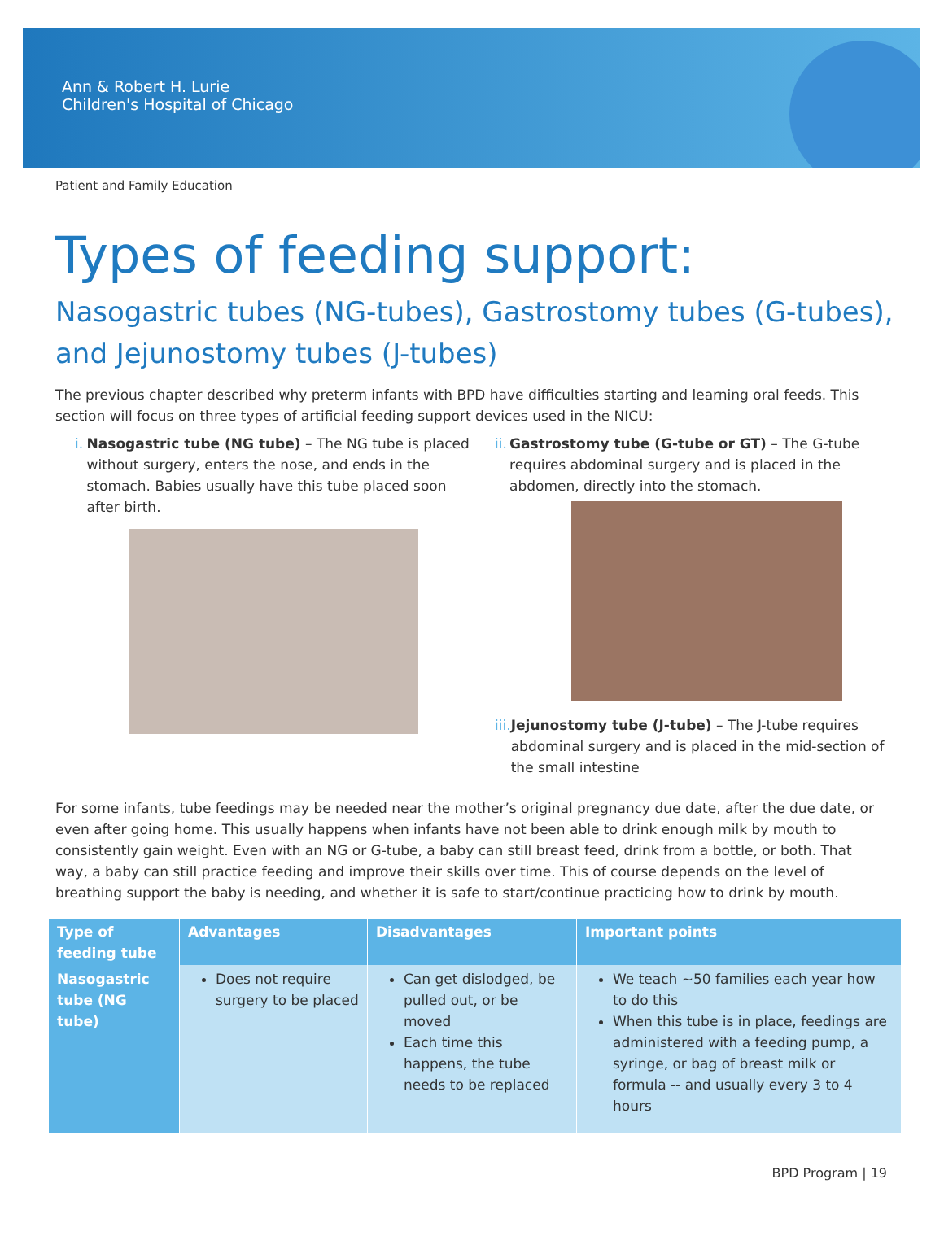Ann & Robert H. Lurie
Children's Hospital of Chicago
Patient and Family Education
Types of feeding support:
Nasogastric tubes (NG-tubes), Gastrostomy tubes (G-tubes), and Jejunostomy tubes (J-tubes)
The previous chapter described why preterm infants with BPD have difficulties starting and learning oral feeds. This section will focus on three types of artificial feeding support devices used in the NICU:
i. Nasogastric tube (NG tube) – The NG tube is placed without surgery, enters the nose, and ends in the stomach. Babies usually have this tube placed soon after birth.
ii. Gastrostomy tube (G-tube or GT) – The G-tube requires abdominal surgery and is placed in the abdomen, directly into the stomach.
iii. Jejunostomy tube (J-tube) – The J-tube requires abdominal surgery and is placed in the mid-section of the small intestine
For some infants, tube feedings may be needed near the mother’s original pregnancy due date, after the due date, or even after going home. This usually happens when infants have not been able to drink enough milk by mouth to consistently gain weight. Even with an NG or G-tube, a baby can still breast feed, drink from a bottle, or both. That way, a baby can still practice feeding and improve their skills over time. This of course depends on the level of breathing support the baby is needing, and whether it is safe to start/continue practicing how to drink by mouth.
| Type of feeding tube | Advantages | Disadvantages | Important points |
| --- | --- | --- | --- |
| Nasogastric tube (NG tube) | Does not require surgery to be placed | Can get dislodged, be pulled out, or be moved Each time this happens, the tube needs to be replaced | We teach ~50 families each year how to do this When this tube is in place, feedings are administered with a feeding pump, a syringe, or bag of breast milk or formula -- and usually every 3 to 4 hours |
BPD Program | 19